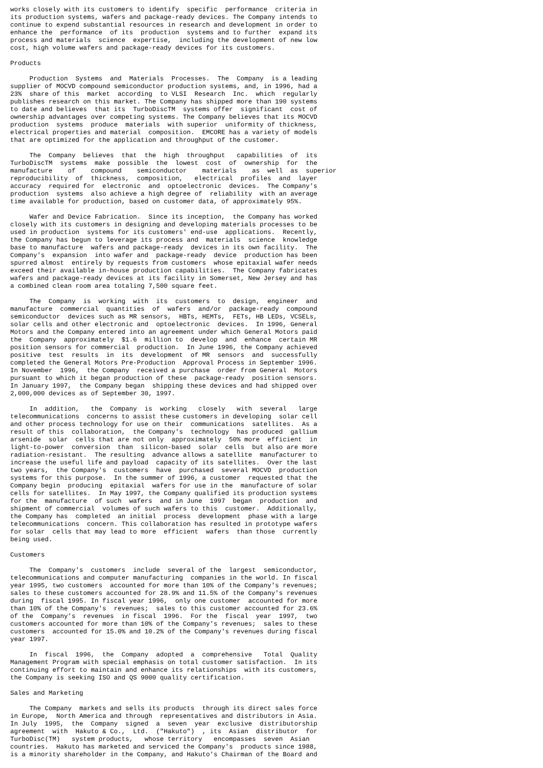works closely with its customers to identify  specific  performance  criteria in
its production systems, wafers and package-ready devices. The Company intends to
continue to expend substantial resources in research and development in order to
enhance the  performance  of its  production  systems and to further  expand its
process and materials  science  expertise,  including the development of new low
cost, high volume wafers and package-ready devices for its customers.

Products

     Production  Systems  and  Materials  Processes.  The  Company  is a leading
supplier of MOCVD compound semiconductor production systems, and, in 1996, had a
23%  share of this  market  according  to VLSI  Research  Inc.  which  regularly
publishes research on this market. The Company has shipped more than 190 systems
to date and believes  that its  TurboDiscTM  systems offer  significant  cost of
ownership advantages over competing systems. The Company believes that its MOCVD
production  systems  produce  materials  with superior  uniformity of thickness,
electrical properties and material  composition.  EMCORE has a variety of models
that are optimized for the application and throughput of the customer.

     The  Company  believes  that  the  high  throughput   capabilities  of  its
TurboDiscTM  systems  make  possible  the  lowest  cost  of  ownership  for  the
manufacture    of    compound    semiconductor    materials    as  well  as  superior
reproducibility  of  thickness,  composition,   electrical  profiles  and  layer
accuracy  required for  electronic  and  optoelectronic  devices.  The Company's
production  systems  also achieve a high degree of  reliability  with an average
time available for production, based on customer data, of approximately 95%.

     Wafer and Device Fabrication.  Since its inception,  the Company has worked
closely with its customers in designing and developing materials processes to be
used in production  systems for its customers' end-use  applications.  Recently,
the Company has begun to leverage its process and  materials  science  knowledge
base to manufacture  wafers and package-ready  devices in its own facility.  The
Company's  expansion  into wafer and  package-ready  device  production has been
spurred almost  entirely by requests from customers  whose epitaxial wafer needs
exceed their available in-house production capabilities.  The Company fabricates
wafers and package-ready devices at its facility in Somerset, New Jersey and has
a combined clean room area totaling 7,500 square feet.

     The  Company  is  working  with  its  customers  to  design,  engineer  and
manufacture  commercial  quantities  of  wafers  and/or  package-ready  compound
semiconductor  devices such as MR sensors,  HBTs, HEMTs,  FETs, HB LEDs, VCSELs,
solar cells and other electronic and  optoelectronic  devices.  In 1996, General
Motors and the Company entered into an agreement under which General Motors paid
the  Company  approximately  $1.6  million to  develop  and  enhance  certain MR
position sensors for commercial  production.  In June 1996, the Company achieved
positive  test  results  in  its  development  of MR  sensors  and  successfully
completed the General Motors Pre-Production  Approval Process in September 1996.
In November  1996,  the Company  received a purchase  order from General  Motors
pursuant to which it began production of these  package-ready  position sensors.
In January 1997,  the Company began  shipping these devices and had shipped over
2,000,000 devices as of September 30, 1997.

     In  addition,   the  Company  is  working   closely   with  several   large
telecommunications  concerns to assist these customers in developing  solar cell
and other process technology for use on their  communications  satellites.  As a
result of this  collaboration,  the Company's  technology  has produced  gallium
arsenide  solar  cells that are not only  approximately  50% more  efficient  in
light-to-power  conversion  than  silicon-based  solar  cells  but also are more
radiation-resistant.  The resulting  advance allows a satellite  manufacturer to
increase the useful life and payload  capacity of its satellites.  Over the last
two years,  the Company's  customers  have  purchased  several MOCVD  production
systems for this purpose.  In the summer of 1996, a customer  requested that the
Company begin  producing  epitaxial  wafers for use in the  manufacture of solar
cells for satellites.  In May 1997, the Company qualified its production systems
for the  manufacture  of such  wafers  and in June  1997  began  production  and
shipment of commercial  volumes of such wafers to this  customer.  Additionally,
the Company has  completed  an initial  process  development  phase with a large
telecommunications  concern. This collaboration has resulted in prototype wafers
for solar  cells that may lead to more  efficient  wafers  than those  currently
being used.

Customers

     The  Company's  customers  include  several of the  largest  semiconductor,
telecommunications and computer manufacturing  companies in the world. In fiscal
year 1995, two customers  accounted for more than 10% of the Company's revenues;
sales to these customers accounted for 28.9% and 11.5% of the Company's revenues
during  fiscal 1995. In fiscal year 1996,  only one customer  accounted for more
than 10% of the Company's  revenues;  sales to this customer accounted for 23.6%
of the  Company's  revenues  in fiscal  1996.  For the  fiscal  year  1997,  two
customers accounted for more than 10% of the Company's revenues;  sales to these
customers  accounted for 15.0% and 10.2% of the Company's revenues during fiscal
year 1997.

     In  fiscal  1996,  the  Company  adopted  a  comprehensive   Total  Quality
Management Program with special emphasis on total customer satisfaction.  In its
continuing effort to maintain and enhance its relationships  with its customers,
the Company is seeking ISO and QS 9000 quality certification.

Sales and Marketing

     The Company  markets and sells its products  through its direct sales force
in Europe,  North America and through  representatives and distributors in Asia.
In July  1995,  the  Company  signed  a  seven  year  exclusive  distributorship
agreement  with  Hakuto & Co.,  Ltd.  ("Hakuto")  , its  Asian  distributor  for
TurboDisc(TM)   system products,   whose territory   encompasses  seven  Asian
countries.  Hakuto has marketed and serviced the Company's  products since 1988,
is a minority shareholder in the Company, and Hakuto's Chairman of the Board and